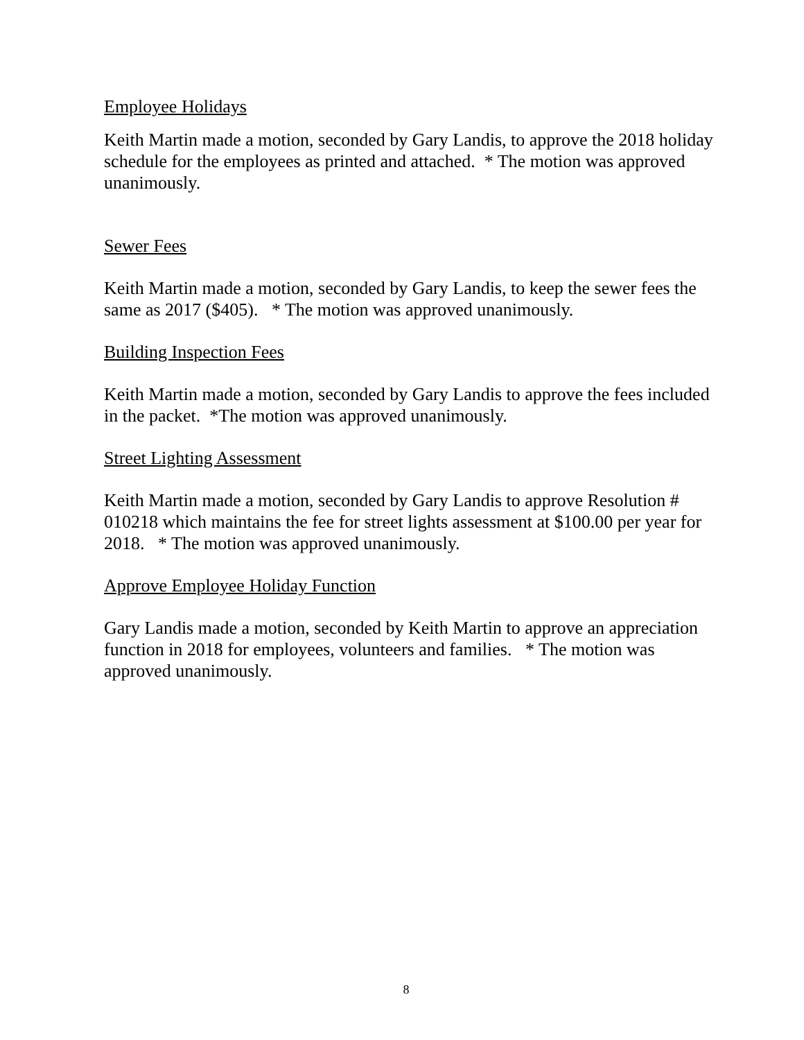Employee Holidays
Keith Martin made a motion, seconded by Gary Landis, to approve the 2018 holiday schedule for the employees as printed and attached. * The motion was approved unanimously.
Sewer Fees
Keith Martin made a motion, seconded by Gary Landis, to keep the sewer fees the same as 2017 ($405). * The motion was approved unanimously.
Building Inspection Fees
Keith Martin made a motion, seconded by Gary Landis to approve the fees included in the packet. *The motion was approved unanimously.
Street Lighting Assessment
Keith Martin made a motion, seconded by Gary Landis to approve Resolution # 010218 which maintains the fee for street lights assessment at $100.00 per year for 2018. * The motion was approved unanimously.
Approve Employee Holiday Function
Gary Landis made a motion, seconded by Keith Martin to approve an appreciation function in 2018 for employees, volunteers and families. * The motion was approved unanimously.
8